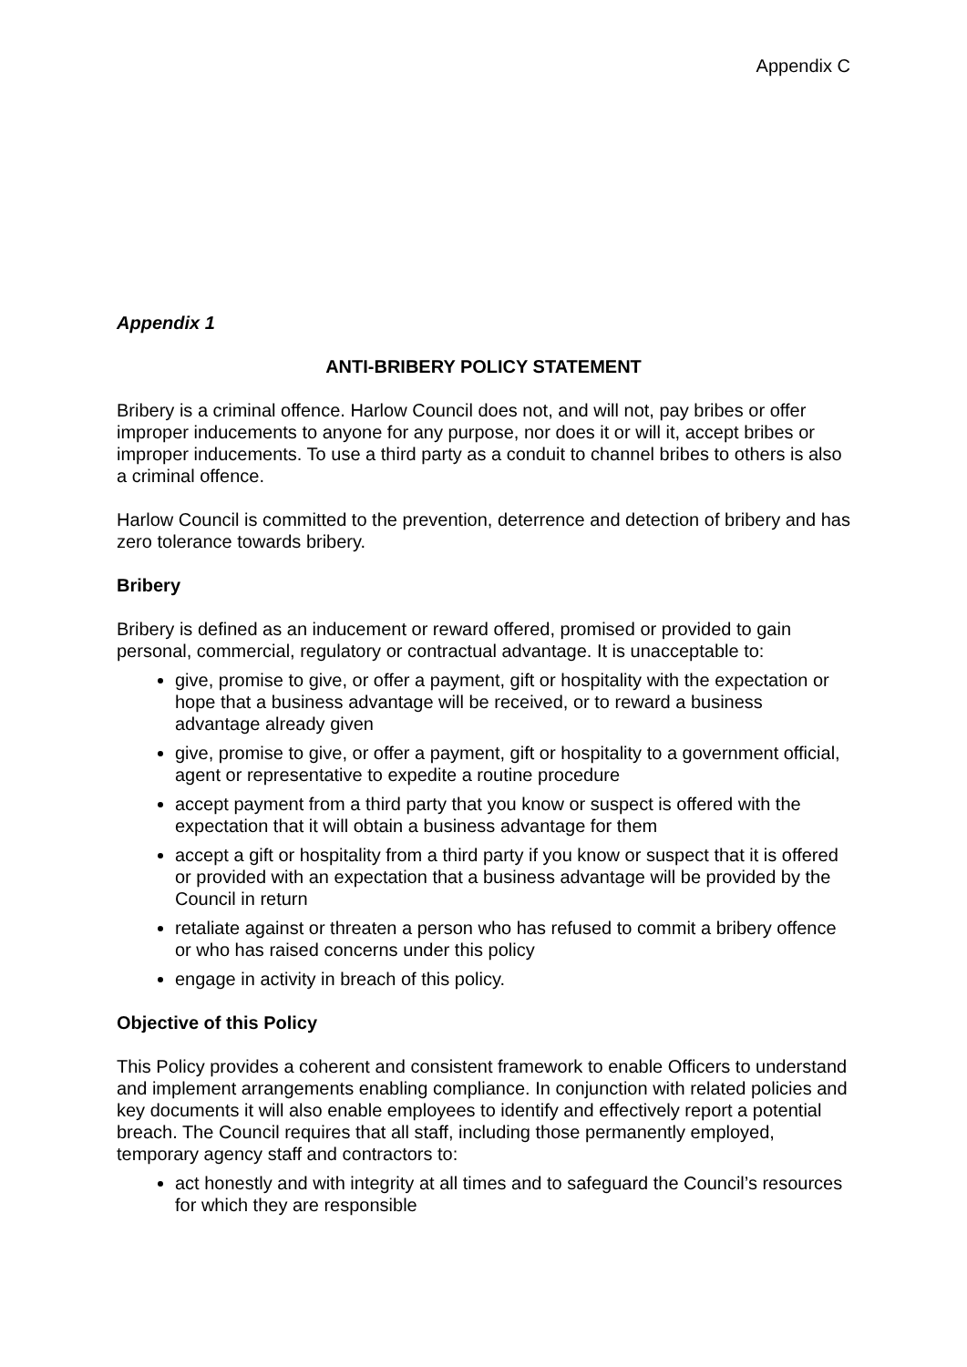Appendix C
Appendix 1
ANTI-BRIBERY POLICY STATEMENT
Bribery is a criminal offence. Harlow Council does not, and will not, pay bribes or offer improper inducements to anyone for any purpose, nor does it or will it, accept bribes or improper inducements. To use a third party as a conduit to channel bribes to others is also a criminal offence.
Harlow Council is committed to the prevention, deterrence and detection of bribery and has zero tolerance towards bribery.
Bribery
Bribery is defined as an inducement or reward offered, promised or provided to gain personal, commercial, regulatory or contractual advantage. It is unacceptable to:
give, promise to give, or offer a payment, gift or hospitality with the expectation or hope that a business advantage will be received, or to reward a business advantage already given
give, promise to give, or offer a payment, gift or hospitality to a government official, agent or representative to expedite a routine procedure
accept payment from a third party that you know or suspect is offered with the expectation that it will obtain a business advantage for them
accept a gift or hospitality from a third party if you know or suspect that it is offered or provided with an expectation that a business advantage will be provided by the Council in return
retaliate against or threaten a person who has refused to commit a bribery offence or who has raised concerns under this policy
engage in activity in breach of this policy.
Objective of this Policy
This Policy provides a coherent and consistent framework to enable Officers to understand and implement arrangements enabling compliance. In conjunction with related policies and key documents it will also enable employees to identify and effectively report a potential breach. The Council requires that all staff, including those permanently employed, temporary agency staff and contractors to:
act honestly and with integrity at all times and to safeguard the Council’s resources for which they are responsible